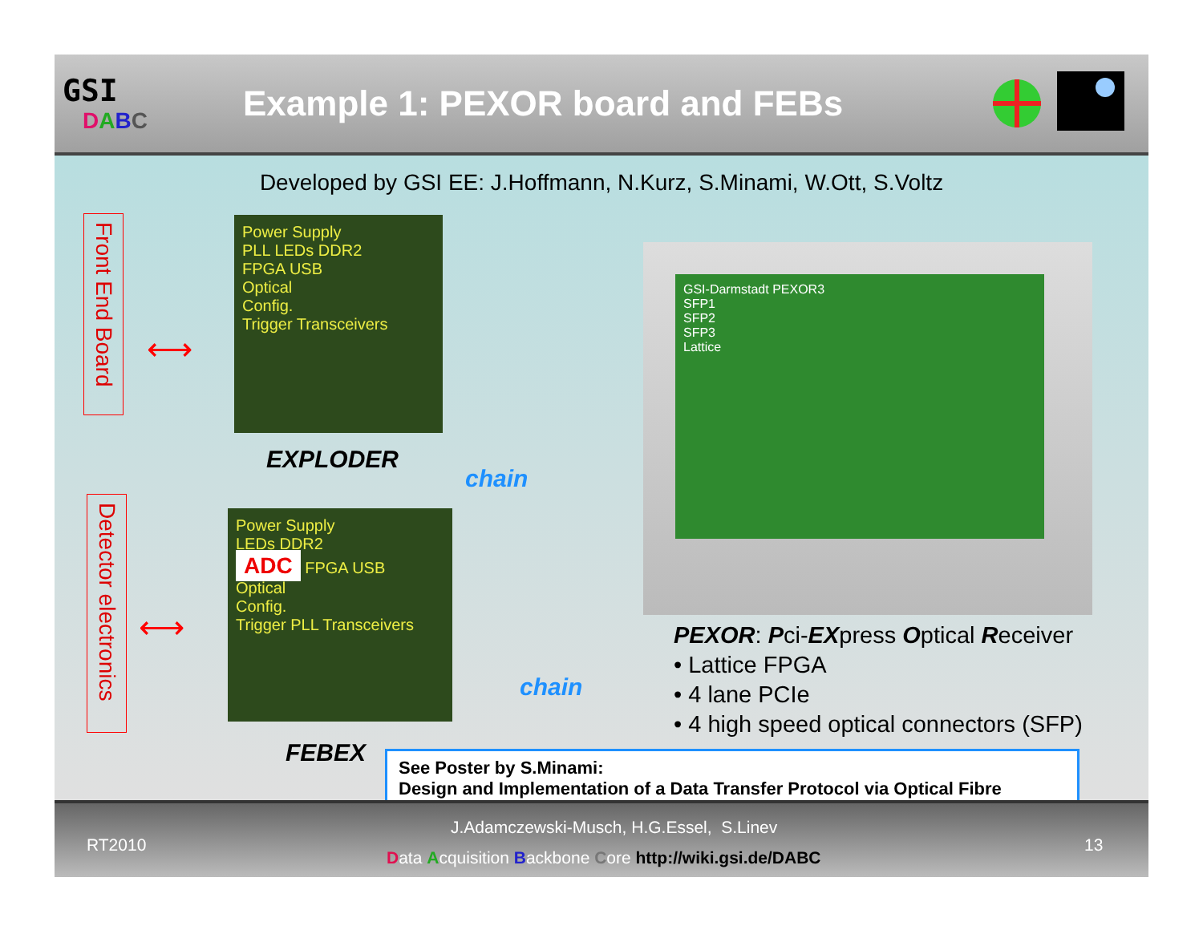GSI
DABC
Example 1: PEXOR board and FEBs
Developed by GSI EE: J.Hoffmann, N.Kurz, S.Minami, W.Ott, S.Voltz
Front End Board
Detector electronics
⟷
⟷
Power Supply
PLL LEDs DDR2
FPGA USB
Optical
Config.
Trigger Transceivers
EXPLODER
chain
Power Supply
LEDs DDR2
ADC FPGA USB
Optical
Config.
Trigger PLL Transceivers
FEBEX
chain
GSI-Darmstadt PEXOR3
SFP1
SFP2
SFP3
Lattice
PEXOR: Pci-EXpress Optical Receiver
• Lattice FPGA
• 4 lane PCIe
• 4 high speed optical connectors (SFP)
See Poster by S.Minami:
Design and Implementation of a Data Transfer Protocol via Optical Fibre
RT2010
J.Adamczewski-Musch, H.G.Essel, S.Linev
Data Acquisition Backbone Core http://wiki.gsi.de/DABC
13